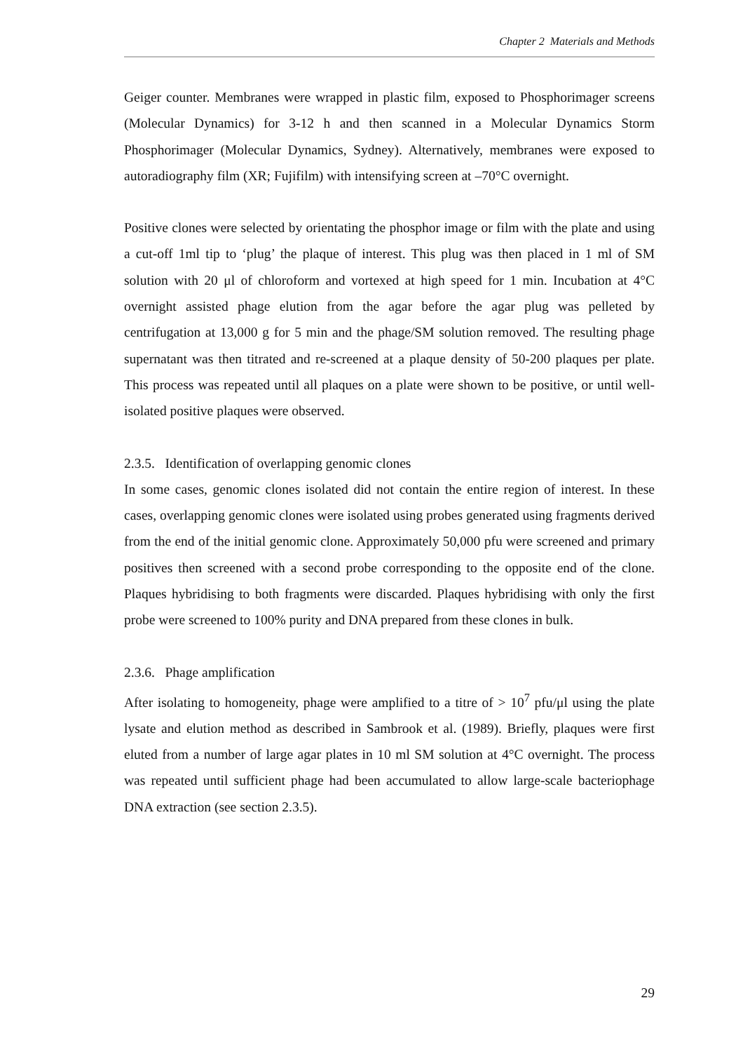Chapter 2 Materials and Methods
Geiger counter. Membranes were wrapped in plastic film, exposed to Phosphorimager screens (Molecular Dynamics) for 3-12 h and then scanned in a Molecular Dynamics Storm Phosphorimager (Molecular Dynamics, Sydney). Alternatively, membranes were exposed to autoradiography film (XR; Fujifilm) with intensifying screen at –70°C overnight.
Positive clones were selected by orientating the phosphor image or film with the plate and using a cut-off 1ml tip to ‘plug’ the plaque of interest. This plug was then placed in 1 ml of SM solution with 20 μl of chloroform and vortexed at high speed for 1 min. Incubation at 4°C overnight assisted phage elution from the agar before the agar plug was pelleted by centrifugation at 13,000 g for 5 min and the phage/SM solution removed. The resulting phage supernatant was then titrated and re-screened at a plaque density of 50-200 plaques per plate. This process was repeated until all plaques on a plate were shown to be positive, or until well-isolated positive plaques were observed.
2.3.5. Identification of overlapping genomic clones
In some cases, genomic clones isolated did not contain the entire region of interest. In these cases, overlapping genomic clones were isolated using probes generated using fragments derived from the end of the initial genomic clone. Approximately 50,000 pfu were screened and primary positives then screened with a second probe corresponding to the opposite end of the clone. Plaques hybridising to both fragments were discarded. Plaques hybridising with only the first probe were screened to 100% purity and DNA prepared from these clones in bulk.
2.3.6. Phage amplification
After isolating to homogeneity, phage were amplified to a titre of > 10<sup>7</sup> pfu/μl using the plate lysate and elution method as described in Sambrook et al. (1989). Briefly, plaques were first eluted from a number of large agar plates in 10 ml SM solution at 4°C overnight. The process was repeated until sufficient phage had been accumulated to allow large-scale bacteriophage DNA extraction (see section 2.3.5).
29